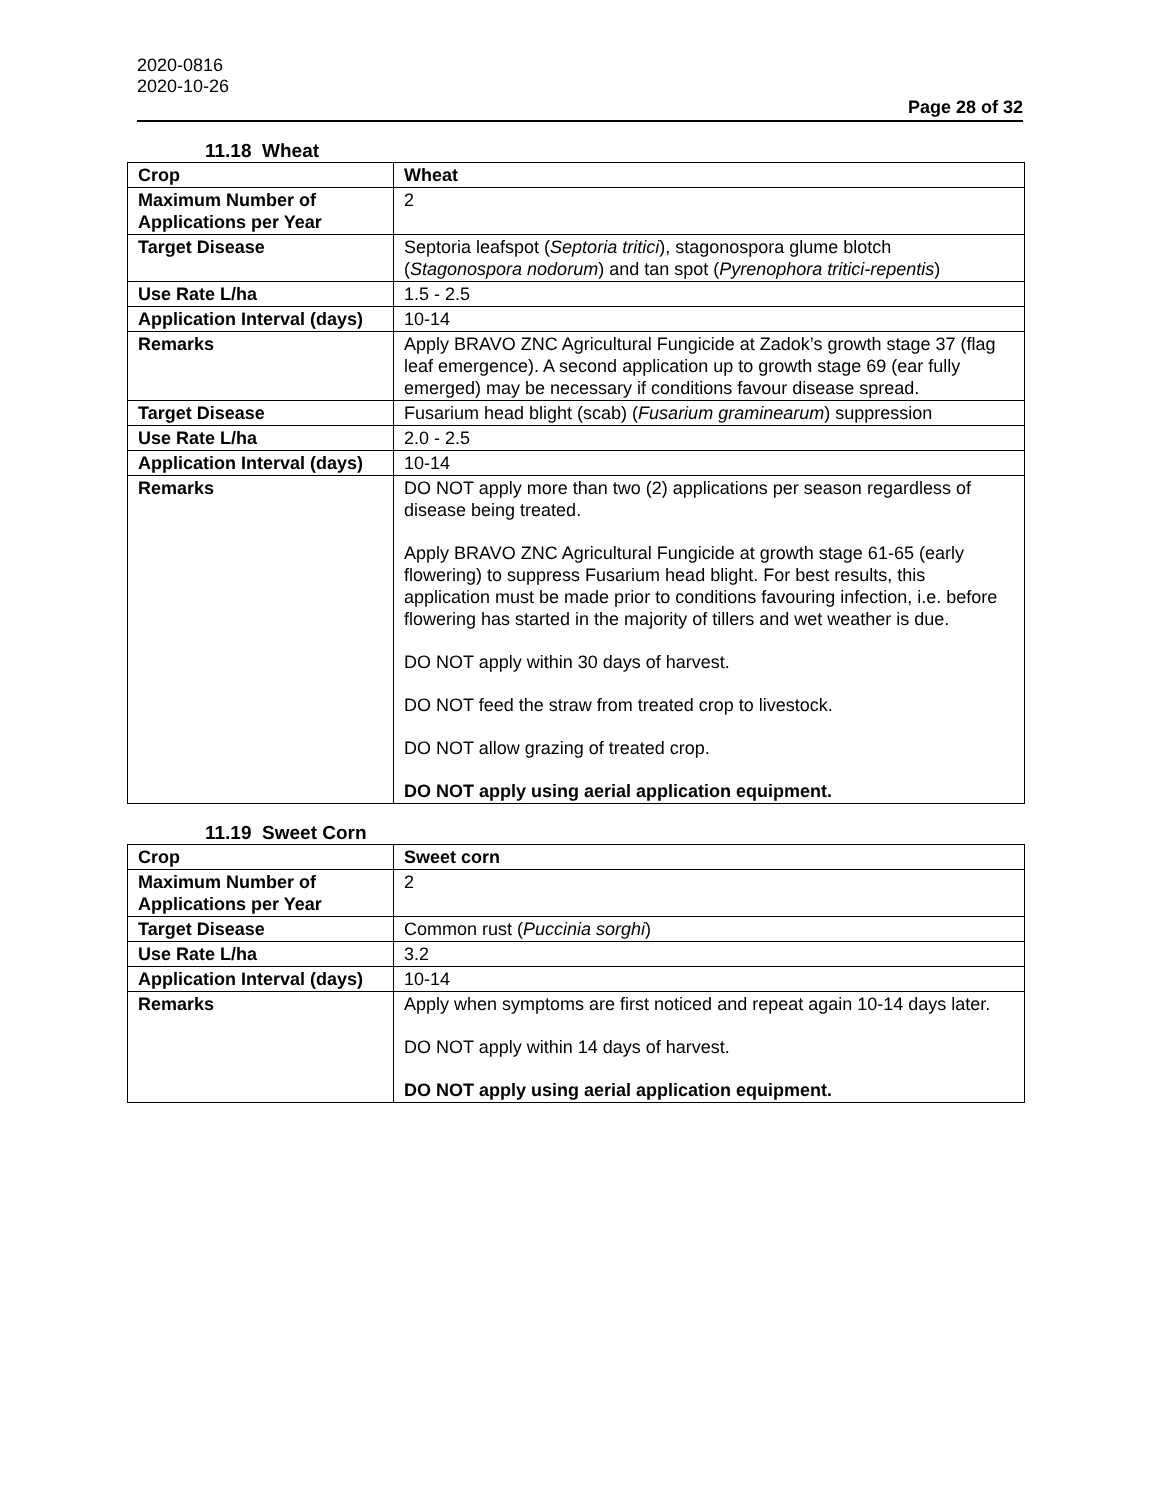2020-0816
2020-10-26
Page 28 of 32
11.18 Wheat
| Crop | Wheat |
| --- | --- |
| Maximum Number of Applications per Year | 2 |
| Target Disease | Septoria leafspot ( Septoria tritici ), stagonospora glume blotch ( Stagonospora nodorum ) and tan spot ( Pyrenophora tritici-repentis ) |
| Use Rate L/ha | 1.5 - 2.5 |
| Application Interval (days) | 10-14 |
| Remarks | Apply BRAVO ZNC Agricultural Fungicide at Zadok’s growth stage 37 (flag leaf emergence). A second application up to growth stage 69 (ear fully emerged) may be necessary if conditions favour disease spread. |
| Target Disease | Fusarium head blight (scab) ( Fusarium graminearum ) suppression |
| Use Rate L/ha | 2.0 - 2.5 |
| Application Interval (days) | 10-14 |
| Remarks | DO NOT apply more than two (2) applications per season regardless of disease being treated. Apply BRAVO ZNC Agricultural Fungicide at growth stage 61-65 (early flowering) to suppress Fusarium head blight. For best results, this application must be made prior to conditions favouring infection, i.e. before flowering has started in the majority of tillers and wet weather is due. DO NOT apply within 30 days of harvest. DO NOT feed the straw from treated crop to livestock. DO NOT allow grazing of treated crop. DO NOT apply using aerial application equipment. |
11.19 Sweet Corn
| Crop | Sweet corn |
| --- | --- |
| Maximum Number of Applications per Year | 2 |
| Target Disease | Common rust ( Puccinia sorghi ) |
| Use Rate L/ha | 3.2 |
| Application Interval (days) | 10-14 |
| Remarks | Apply when symptoms are first noticed and repeat again 10-14 days later. DO NOT apply within 14 days of harvest. DO NOT apply using aerial application equipment. |